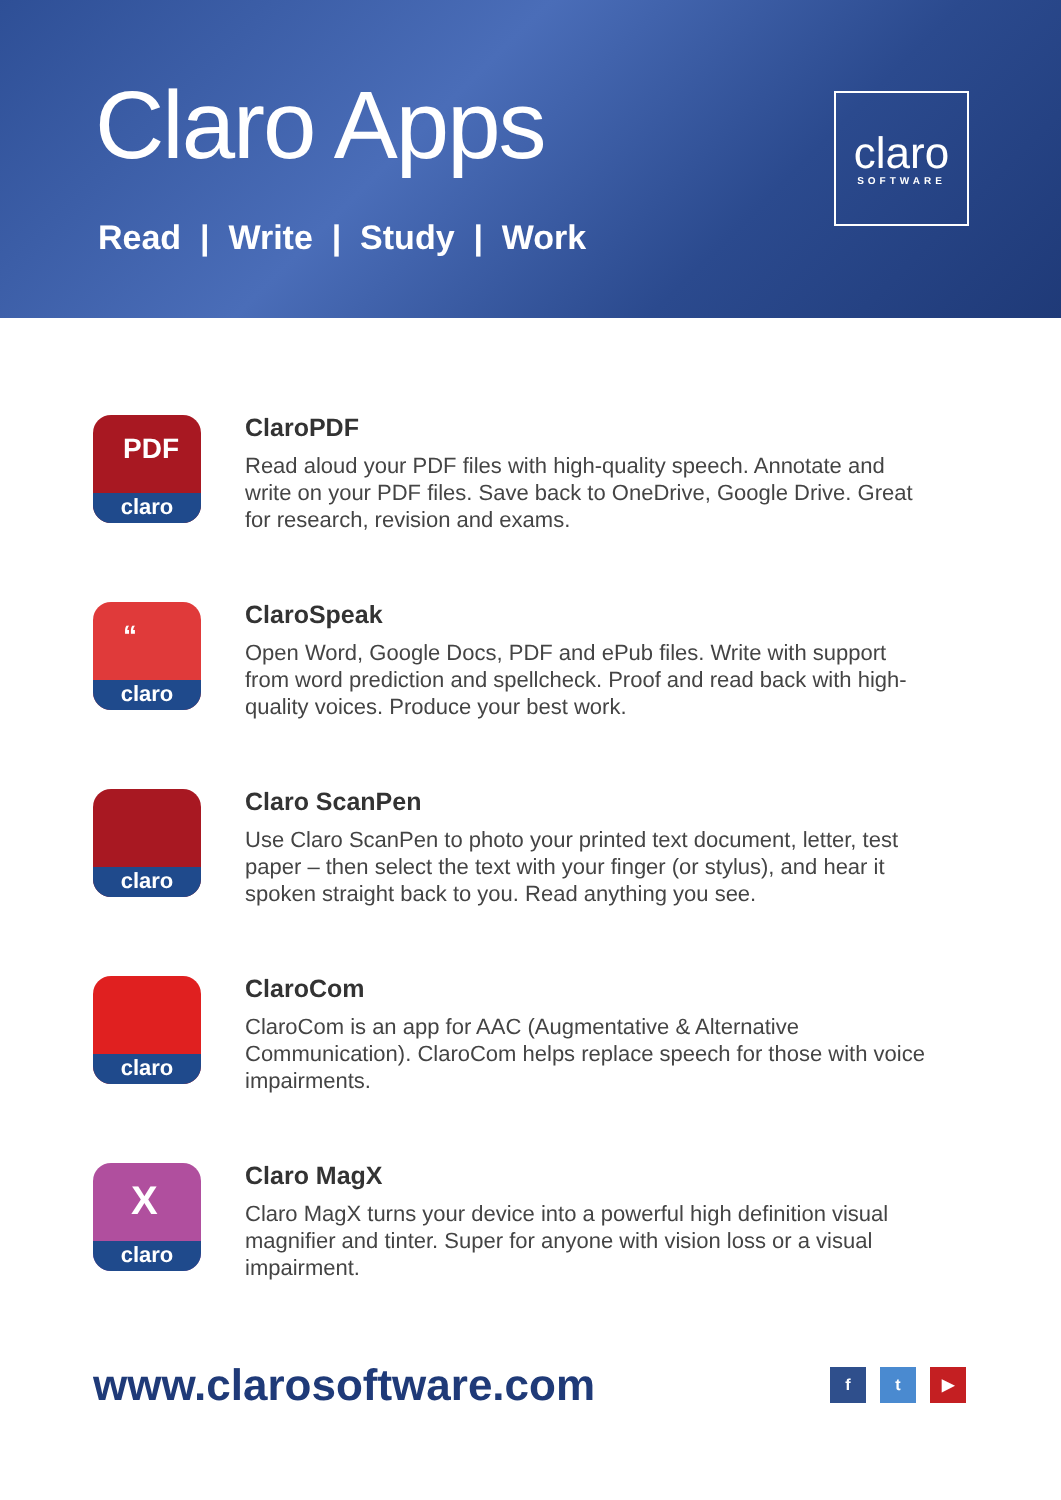Claro Apps
Read | Write | Study | Work
claro
SOFTWARE
PDF
claro
ClaroPDF
Read aloud your PDF files with high-quality speech. Annotate and write on your PDF files. Save back to OneDrive, Google Drive. Great for research, revision and exams.
“
claro
ClaroSpeak
Open Word, Google Docs, PDF and ePub files. Write with support from word prediction and spellcheck. Proof and read back with high-quality voices. Produce your best work.
claro
Claro ScanPen
Use Claro ScanPen to photo your printed text document, letter, test paper – then select the text with your finger (or stylus), and hear it spoken straight back to you. Read anything you see.
claro
ClaroCom
ClaroCom is an app for AAC (Augmentative & Alternative Communication). ClaroCom helps replace speech for those with voice impairments.
X
claro
Claro MagX
Claro MagX turns your device into a powerful high definition visual magnifier and tinter. Super for anyone with vision loss or a visual impairment.
www.clarosoftware.com f t ▶